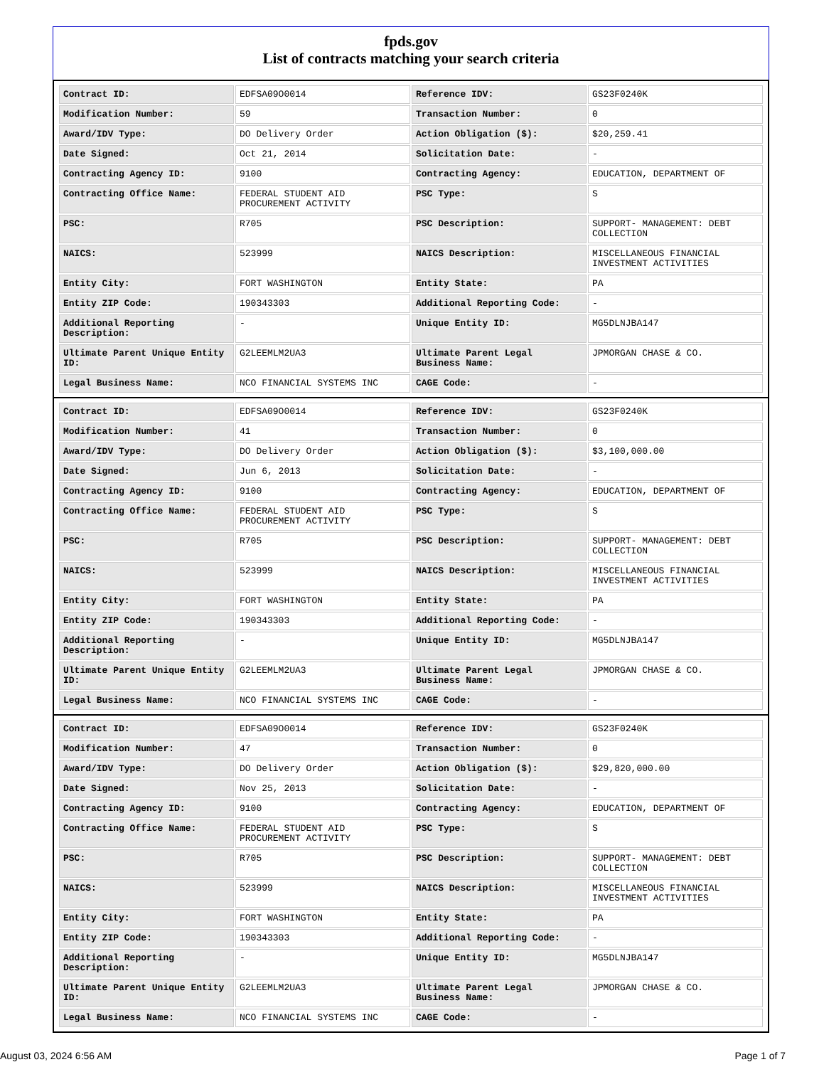fpds.gov
List of contracts matching your search criteria
| Contract ID: | EDFSA09O0014 | Reference IDV: | GS23F0240K |
| Modification Number: | 59 | Transaction Number: | 0 |
| Award/IDV Type: | DO Delivery Order | Action Obligation ($): | $20,259.41 |
| Date Signed: | Oct 21, 2014 | Solicitation Date: | - |
| Contracting Agency ID: | 9100 | Contracting Agency: | EDUCATION, DEPARTMENT OF |
| Contracting Office Name: | FEDERAL STUDENT AID PROCUREMENT ACTIVITY | PSC Type: | S |
| PSC: | R705 | PSC Description: | SUPPORT- MANAGEMENT: DEBT COLLECTION |
| NAICS: | 523999 | NAICS Description: | MISCELLANEOUS FINANCIAL INVESTMENT ACTIVITIES |
| Entity City: | FORT WASHINGTON | Entity State: | PA |
| Entity ZIP Code: | 190343303 | Additional Reporting Code: | - |
| Additional Reporting Description: | - | Unique Entity ID: | MG5DLNJBA147 |
| Ultimate Parent Unique Entity ID: | G2LEEMLM2UA3 | Ultimate Parent Legal Business Name: | JPMORGAN CHASE & CO. |
| Legal Business Name: | NCO FINANCIAL SYSTEMS INC | CAGE Code: | - |
| Contract ID: | EDFSA09O0014 | Reference IDV: | GS23F0240K |
| Modification Number: | 41 | Transaction Number: | 0 |
| Award/IDV Type: | DO Delivery Order | Action Obligation ($): | $3,100,000.00 |
| Date Signed: | Jun 6, 2013 | Solicitation Date: | - |
| Contracting Agency ID: | 9100 | Contracting Agency: | EDUCATION, DEPARTMENT OF |
| Contracting Office Name: | FEDERAL STUDENT AID PROCUREMENT ACTIVITY | PSC Type: | S |
| PSC: | R705 | PSC Description: | SUPPORT- MANAGEMENT: DEBT COLLECTION |
| NAICS: | 523999 | NAICS Description: | MISCELLANEOUS FINANCIAL INVESTMENT ACTIVITIES |
| Entity City: | FORT WASHINGTON | Entity State: | PA |
| Entity ZIP Code: | 190343303 | Additional Reporting Code: | - |
| Additional Reporting Description: | - | Unique Entity ID: | MG5DLNJBA147 |
| Ultimate Parent Unique Entity ID: | G2LEEMLM2UA3 | Ultimate Parent Legal Business Name: | JPMORGAN CHASE & CO. |
| Legal Business Name: | NCO FINANCIAL SYSTEMS INC | CAGE Code: | - |
| Contract ID: | EDFSA09O0014 | Reference IDV: | GS23F0240K |
| Modification Number: | 47 | Transaction Number: | 0 |
| Award/IDV Type: | DO Delivery Order | Action Obligation ($): | $29,820,000.00 |
| Date Signed: | Nov 25, 2013 | Solicitation Date: | - |
| Contracting Agency ID: | 9100 | Contracting Agency: | EDUCATION, DEPARTMENT OF |
| Contracting Office Name: | FEDERAL STUDENT AID PROCUREMENT ACTIVITY | PSC Type: | S |
| PSC: | R705 | PSC Description: | SUPPORT- MANAGEMENT: DEBT COLLECTION |
| NAICS: | 523999 | NAICS Description: | MISCELLANEOUS FINANCIAL INVESTMENT ACTIVITIES |
| Entity City: | FORT WASHINGTON | Entity State: | PA |
| Entity ZIP Code: | 190343303 | Additional Reporting Code: | - |
| Additional Reporting Description: | - | Unique Entity ID: | MG5DLNJBA147 |
| Ultimate Parent Unique Entity ID: | G2LEEMLM2UA3 | Ultimate Parent Legal Business Name: | JPMORGAN CHASE & CO. |
| Legal Business Name: | NCO FINANCIAL SYSTEMS INC | CAGE Code: | - |
August 03, 2024 6:56 AM Page 1 of 7